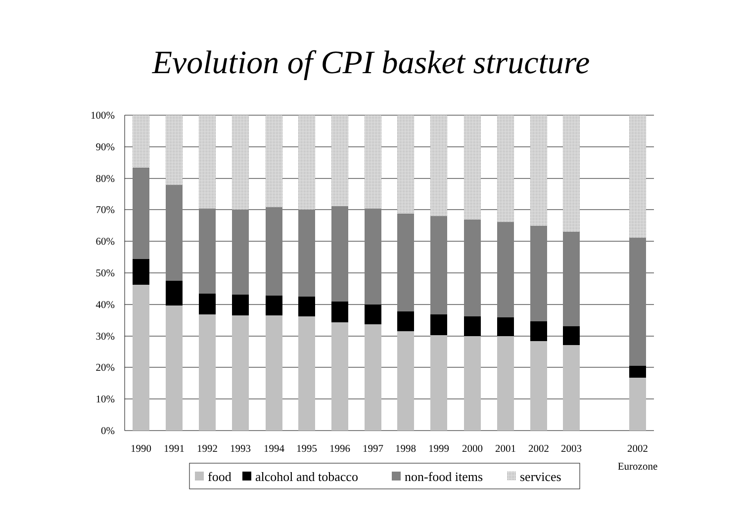Evolution of CPI basket structure
100%
90%
80%
70%
60%
50%
40%
30%
20%
10%
0%
1990
1991
1992
1993
1994
1995
1996
1997
1998
1999
2000
2001
2002
2003
2002
Eurozone
food
alcohol and tobacco
non-food items
services